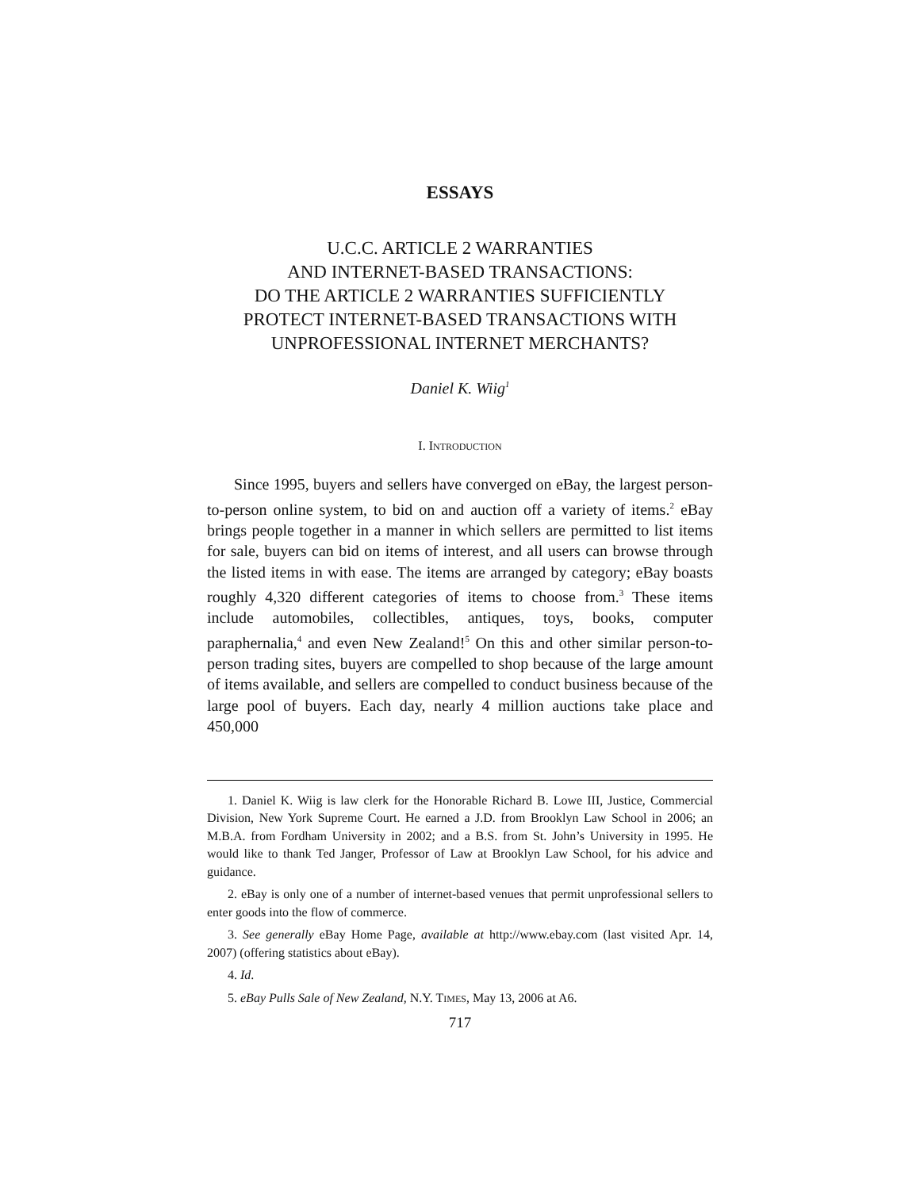ESSAYS
U.C.C. ARTICLE 2 WARRANTIES
AND INTERNET-BASED TRANSACTIONS:
DO THE ARTICLE 2 WARRANTIES SUFFICIENTLY
PROTECT INTERNET-BASED TRANSACTIONS WITH
UNPROFESSIONAL INTERNET MERCHANTS?
Daniel K. Wiig<sup>1</sup>
I. INTRODUCTION
Since 1995, buyers and sellers have converged on eBay, the largest person-to-person online system, to bid on and auction off a variety of items.<sup>2</sup> eBay brings people together in a manner in which sellers are permitted to list items for sale, buyers can bid on items of interest, and all users can browse through the listed items in with ease. The items are arranged by category; eBay boasts roughly 4,320 different categories of items to choose from.<sup>3</sup> These items include automobiles, collectibles, antiques, toys, books, computer paraphernalia,<sup>4</sup> and even New Zealand!<sup>5</sup> On this and other similar person-to-person trading sites, buyers are compelled to shop because of the large amount of items available, and sellers are compelled to conduct business because of the large pool of buyers. Each day, nearly 4 million auctions take place and 450,000
1. Daniel K. Wiig is law clerk for the Honorable Richard B. Lowe III, Justice, Commercial Division, New York Supreme Court. He earned a J.D. from Brooklyn Law School in 2006; an M.B.A. from Fordham University in 2002; and a B.S. from St. John’s University in 1995. He would like to thank Ted Janger, Professor of Law at Brooklyn Law School, for his advice and guidance.
2. eBay is only one of a number of internet-based venues that permit unprofessional sellers to enter goods into the flow of commerce.
3. See generally eBay Home Page, available at http://www.ebay.com (last visited Apr. 14, 2007) (offering statistics about eBay).
4. Id.
5. eBay Pulls Sale of New Zealand, N.Y. TIMES, May 13, 2006 at A6.
717